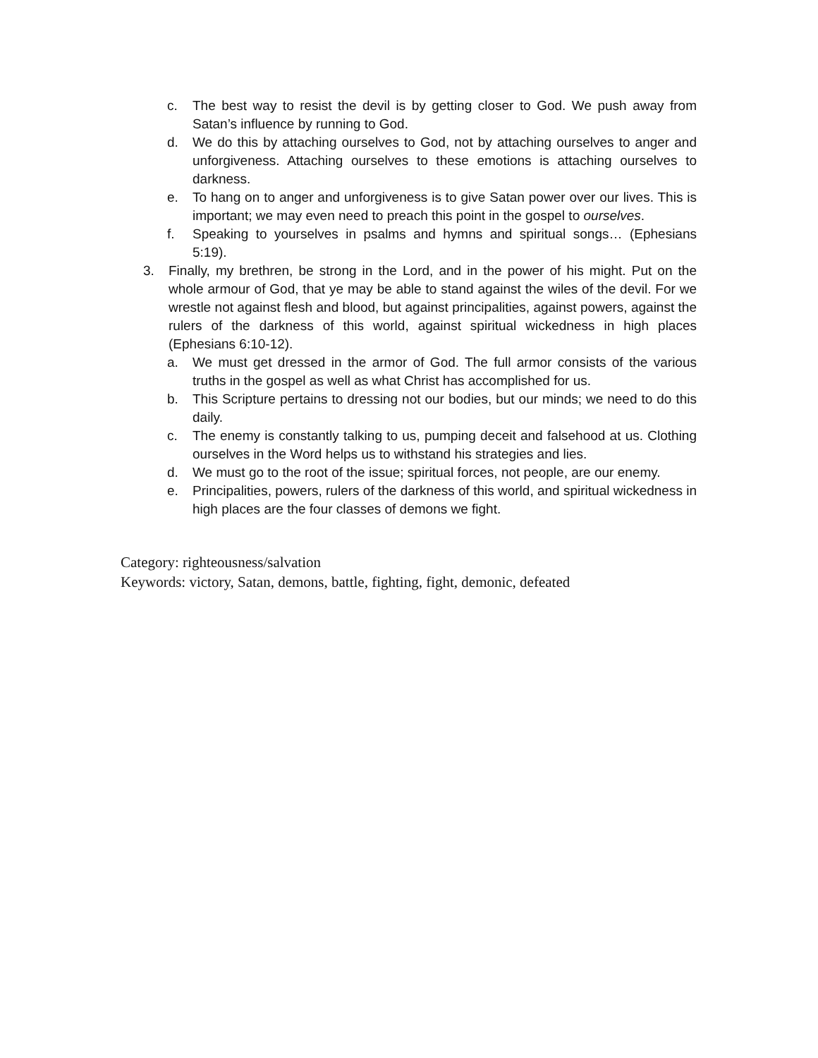c. The best way to resist the devil is by getting closer to God. We push away from Satan’s influence by running to God.
d. We do this by attaching ourselves to God, not by attaching ourselves to anger and unforgiveness. Attaching ourselves to these emotions is attaching ourselves to darkness.
e. To hang on to anger and unforgiveness is to give Satan power over our lives. This is important; we may even need to preach this point in the gospel to ourselves.
f. Speaking to yourselves in psalms and hymns and spiritual songs… (Ephesians 5:19).
3. Finally, my brethren, be strong in the Lord, and in the power of his might. Put on the whole armour of God, that ye may be able to stand against the wiles of the devil. For we wrestle not against flesh and blood, but against principalities, against powers, against the rulers of the darkness of this world, against spiritual wickedness in high places (Ephesians 6:10-12).
a. We must get dressed in the armor of God. The full armor consists of the various truths in the gospel as well as what Christ has accomplished for us.
b. This Scripture pertains to dressing not our bodies, but our minds; we need to do this daily.
c. The enemy is constantly talking to us, pumping deceit and falsehood at us. Clothing ourselves in the Word helps us to withstand his strategies and lies.
d. We must go to the root of the issue; spiritual forces, not people, are our enemy.
e. Principalities, powers, rulers of the darkness of this world, and spiritual wickedness in high places are the four classes of demons we fight.
Category: righteousness/salvation
Keywords: victory, Satan, demons, battle, fighting, fight, demonic, defeated